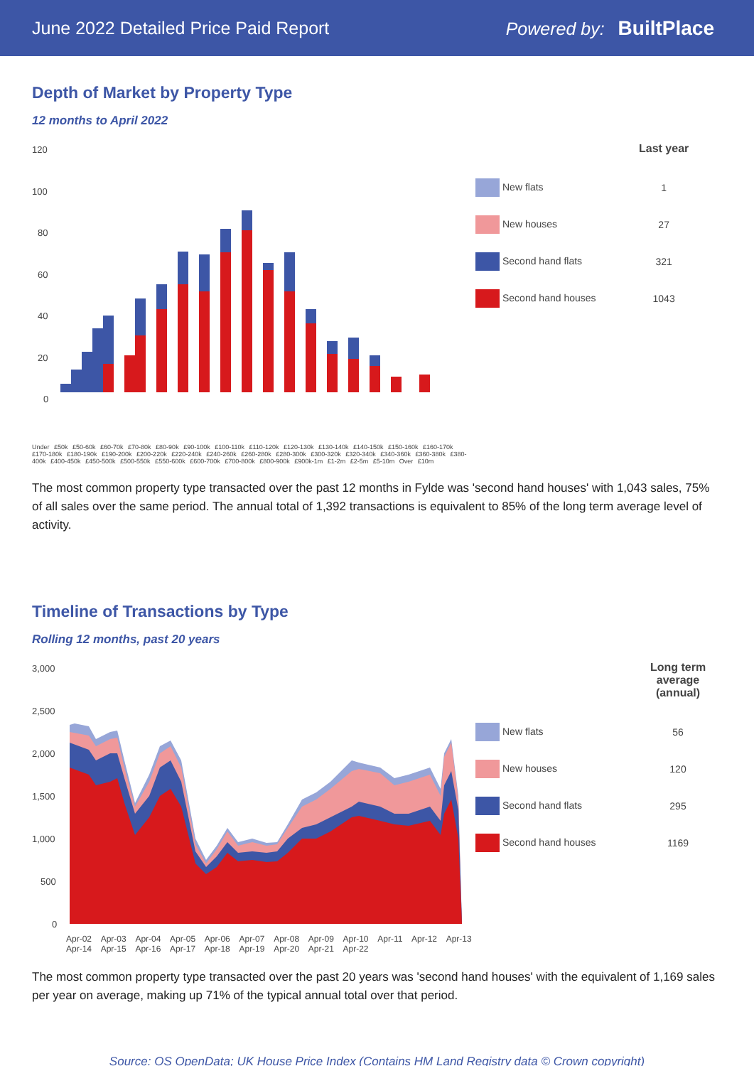June 2022 Detailed Price Paid Report Powered by: BuiltPlace
Depth of Market by Property Type
12 months to April 2022
120
100
80
60
40
20
0
Under £50k £50-60k £60-70k £70-80k £80-90k £90-100k £100-110k £110-120k £120-130k £130-140k £140-150k £150-160k £160-170k £170-180k £180-190k £190-200k £200-220k £220-240k £240-260k £260-280k £280-300k £300-320k £320-340k £340-360k £360-380k £380-400k £400-450k £450-500k £500-550k £550-600k £600-700k £700-800k £800-900k £900k-1m £1-2m £2-5m £5-10m Over £10m
| | Last year |
| --- | --- |
| New flats | 1 |
| New houses | 27 |
| Second hand flats | 321 |
| Second hand houses | 1043 |
The most common property type transacted over the past 12 months in Fylde was 'second hand houses' with 1,043 sales, 75% of all sales over the same period. The annual total of 1,392 transactions is equivalent to 85% of the long term average level of activity.
Timeline of Transactions by Type
Rolling 12 months, past 20 years
3,000
2,500
2,000
1,500
1,000
500
0
Apr-02 Apr-03 Apr-04 Apr-05 Apr-06 Apr-07 Apr-08 Apr-09 Apr-10 Apr-11 Apr-12 Apr-13 Apr-14 Apr-15 Apr-16 Apr-17 Apr-18 Apr-19 Apr-20 Apr-21 Apr-22
| | Long term average (annual) |
| --- | --- |
| New flats | 56 |
| New houses | 120 |
| Second hand flats | 295 |
| Second hand houses | 1169 |
The most common property type transacted over the past 20 years was 'second hand houses' with the equivalent of 1,169 sales per year on average, making up 71% of the typical annual total over that period.
Source: OS OpenData; UK House Price Index (Contains HM Land Registry data © Crown copyright)